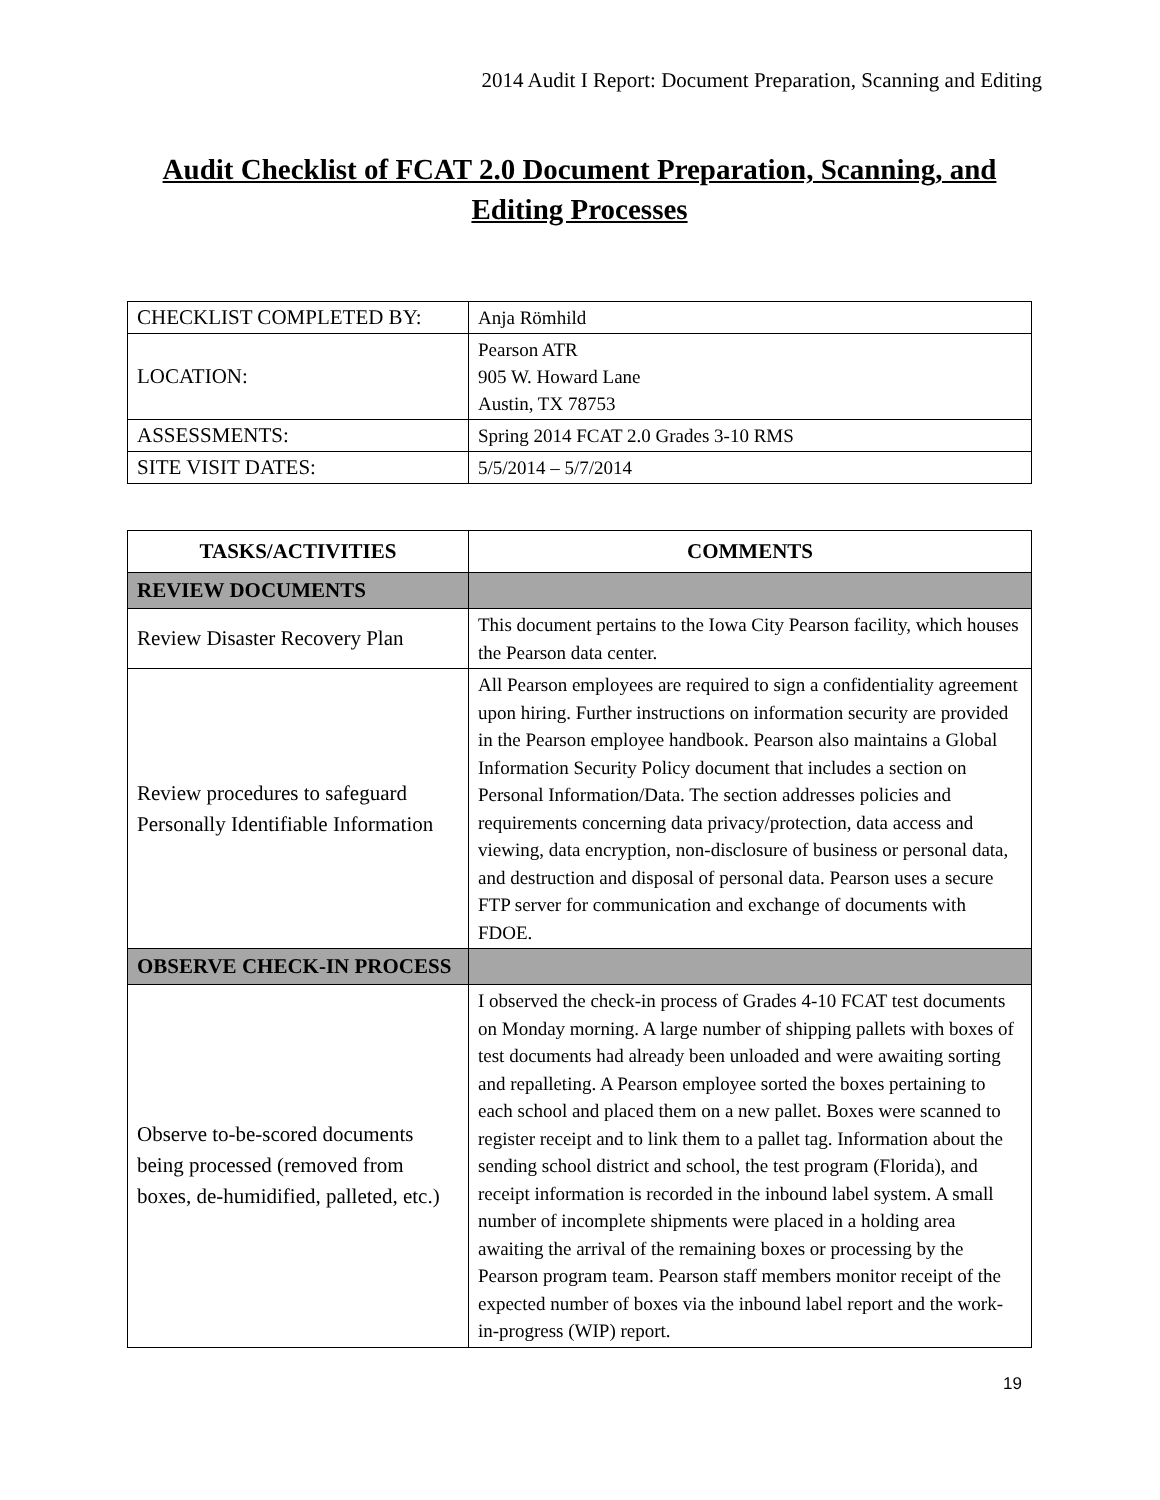2014 Audit I Report: Document Preparation, Scanning and Editing
Audit Checklist of FCAT 2.0 Document Preparation, Scanning, and Editing Processes
| CHECKLIST COMPLETED BY: | Anja Römhild |
| LOCATION: | Pearson ATR 905 W. Howard Lane Austin, TX 78753 |
| ASSESSMENTS: | Spring 2014 FCAT 2.0 Grades 3-10 RMS |
| SITE VISIT DATES: | 5/5/2014 – 5/7/2014 |
| TASKS/ACTIVITIES | COMMENTS |
| --- | --- |
| REVIEW DOCUMENTS | |
| Review Disaster Recovery Plan | This document pertains to the Iowa City Pearson facility, which houses the Pearson data center. |
| Review procedures to safeguard Personally Identifiable Information | All Pearson employees are required to sign a confidentiality agreement upon hiring. Further instructions on information security are provided in the Pearson employee handbook. Pearson also maintains a Global Information Security Policy document that includes a section on Personal Information/Data. The section addresses policies and requirements concerning data privacy/protection, data access and viewing, data encryption, non-disclosure of business or personal data, and destruction and disposal of personal data. Pearson uses a secure FTP server for communication and exchange of documents with FDOE. |
| OBSERVE CHECK-IN PROCESS | |
| Observe to-be-scored documents being processed (removed from boxes, de-humidified, palleted, etc.) | I observed the check-in process of Grades 4-10 FCAT test documents on Monday morning. A large number of shipping pallets with boxes of test documents had already been unloaded and were awaiting sorting and repalleting. A Pearson employee sorted the boxes pertaining to each school and placed them on a new pallet. Boxes were scanned to register receipt and to link them to a pallet tag. Information about the sending school district and school, the test program (Florida), and receipt information is recorded in the inbound label system. A small number of incomplete shipments were placed in a holding area awaiting the arrival of the remaining boxes or processing by the Pearson program team. Pearson staff members monitor receipt of the expected number of boxes via the inbound label report and the work-in-progress (WIP) report. |
19